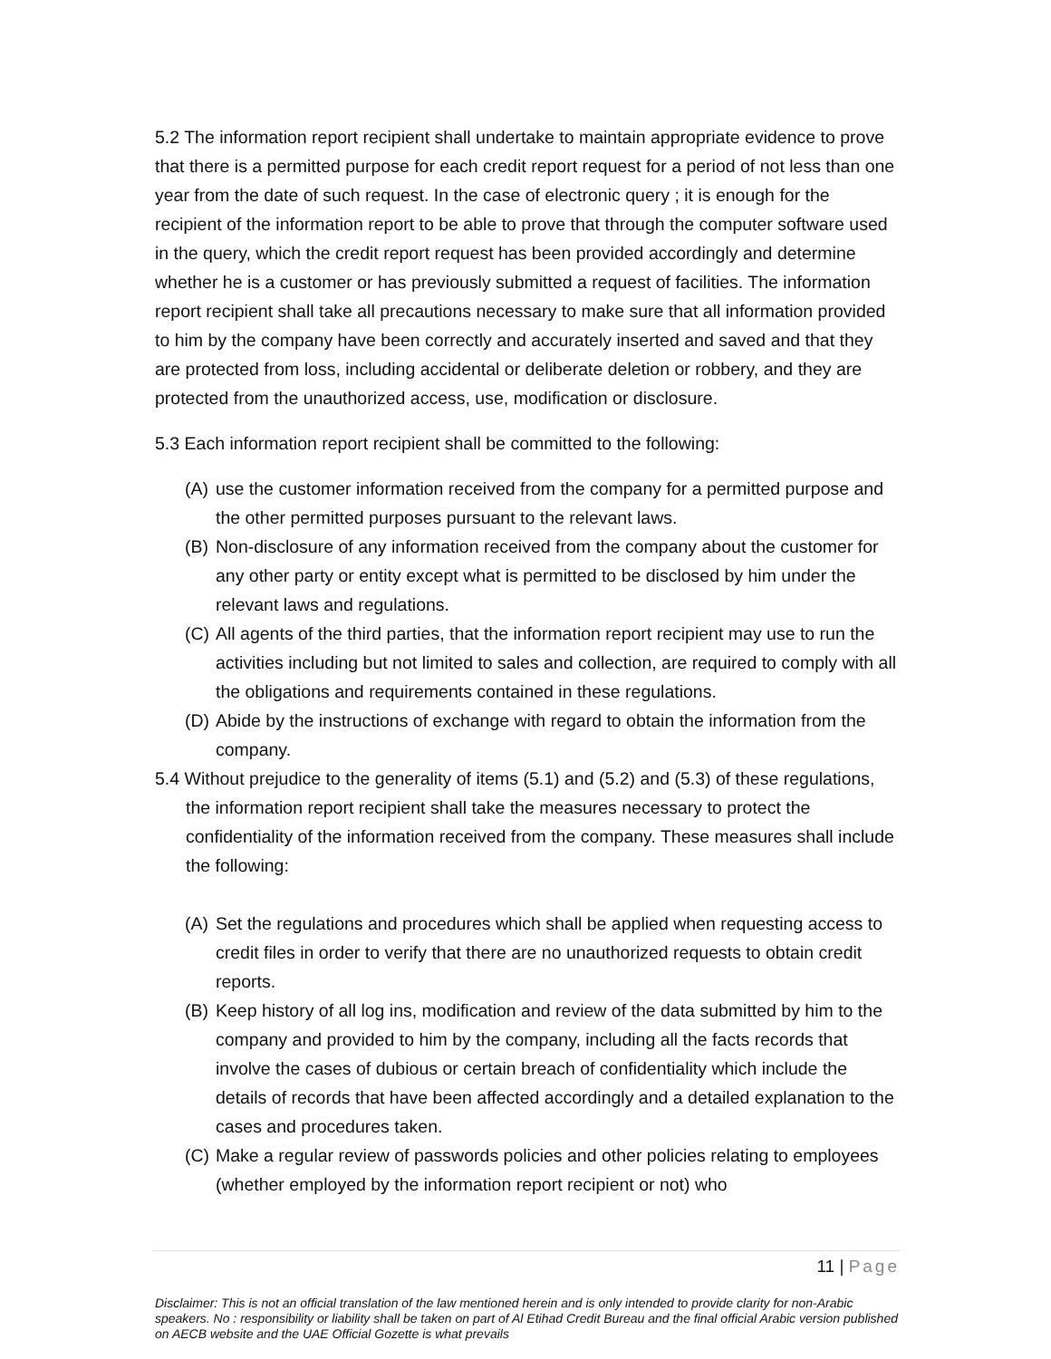5.2 The information report recipient shall undertake to maintain appropriate evidence to prove that there is a permitted purpose for each credit report request for a period of not less than one year from the date of such request. In the case of electronic query ; it is enough for the recipient of the information report to be able to prove that through the computer software used in the query, which the credit report request has been provided accordingly and determine whether he is a customer or has previously submitted a request of facilities. The information report recipient shall take all precautions necessary to make sure that all information provided to him by the company have been correctly and accurately inserted and saved and that they are protected from loss, including accidental or deliberate deletion or robbery, and they are protected from the unauthorized access, use, modification or disclosure.
5.3 Each information report recipient shall be committed to the following:
(A)
use the customer information received from the company for a permitted purpose and the other permitted purposes pursuant to the relevant laws.
(B)
Non-disclosure of any information received from the company about the customer for any other party or entity except what is permitted to be disclosed by him under the relevant laws and regulations.
(C)
All agents of the third parties, that the information report recipient may use to run the activities including but not limited to sales and collection, are required to comply with all the obligations and requirements contained in these regulations.
(D)
Abide by the instructions of exchange with regard to obtain the information from the company.
5.4 Without prejudice to the generality of items (5.1) and (5.2) and (5.3) of these regulations, the information report recipient shall take the measures necessary to protect the confidentiality of the information received from the company. These measures shall include the following:
(A)
Set the regulations and procedures which shall be applied when requesting access to credit files in order to verify that there are no unauthorized requests to obtain credit reports.
(B)
Keep history of all log ins, modification and review of the data submitted by him to the company and provided to him by the company, including all the facts records that involve the cases of dubious or certain breach of confidentiality which include the details of records that have been affected accordingly and a detailed explanation to the cases and procedures taken.
(C)
Make a regular review of passwords policies and other policies relating to employees (whether employed by the information report recipient or not) who
11 | Page
Disclaimer: This is not an official translation of the law mentioned herein and is only intended to provide clarity for non-Arabic speakers. No : responsibility or liability shall be taken on part of Al Etihad Credit Bureau and the final official Arabic version published on AECB website and the UAE Official Gozette is what prevails